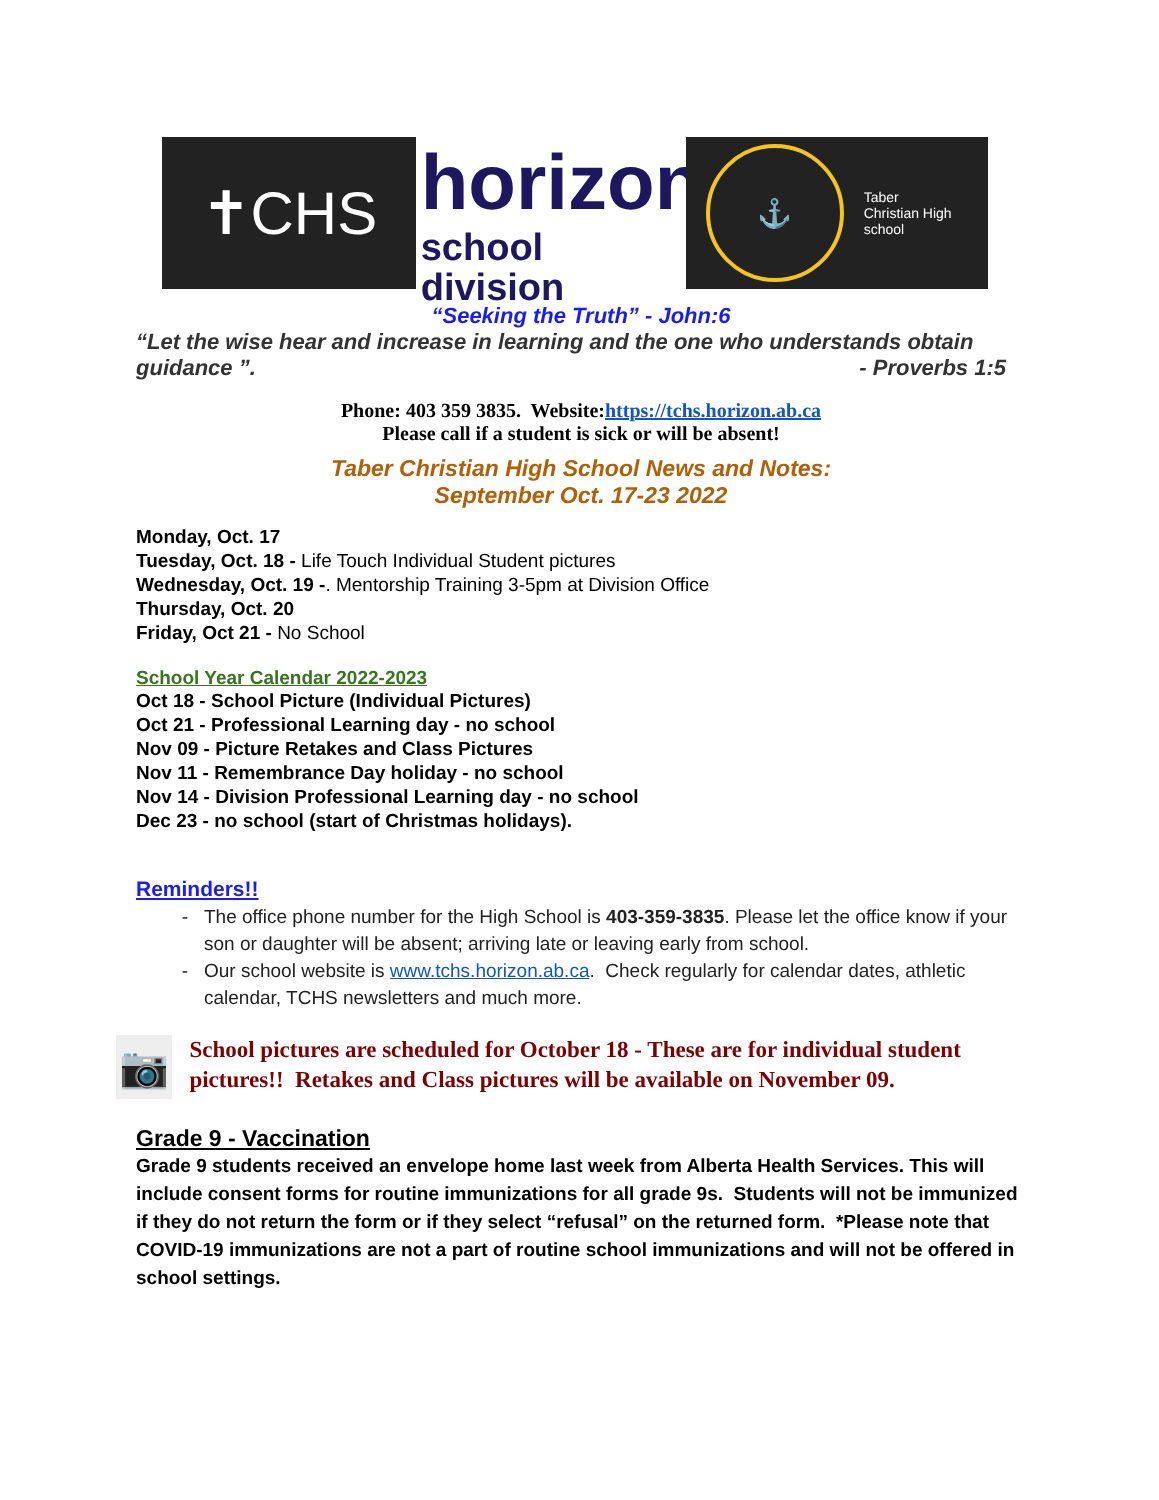✝CHS
horizon
school division
⚓
Taber
Christian High
school
“Seeking the Truth” - John:6
“Let the wise hear and increase in learning and the one who understands obtain guidance ”. - Proverbs 1:5
Phone: 403 359 3835. Website:https://tchs.horizon.ab.ca
Please call if a student is sick or will be absent!
Taber Christian High School News and Notes:
September Oct. 17-23 2022
Monday, Oct. 17
Tuesday, Oct. 18 - Life Touch Individual Student pictures
Wednesday, Oct. 19 -. Mentorship Training 3-5pm at Division Office
Thursday, Oct. 20
Friday, Oct 21 - No School
School Year Calendar 2022-2023
Oct 18 - School Picture (Individual Pictures)
Oct 21 - Professional Learning day - no school
Nov 09 - Picture Retakes and Class Pictures
Nov 11 - Remembrance Day holiday - no school
Nov 14 - Division Professional Learning day - no school
Dec 23 - no school (start of Christmas holidays).
Reminders!!
The office phone number for the High School is 403-359-3835. Please let the office know if your son or daughter will be absent; arriving late or leaving early from school.
Our school website is www.tchs.horizon.ab.ca. Check regularly for calendar dates, athletic calendar, TCHS newsletters and much more.
📷
School pictures are scheduled for October 18 - These are for individual student pictures!! Retakes and Class pictures will be available on November 09.
Grade 9 - Vaccination
Grade 9 students received an envelope home last week from Alberta Health Services. This will include consent forms for routine immunizations for all grade 9s. Students will not be immunized if they do not return the form or if they select “refusal” on the returned form. *Please note that COVID-19 immunizations are not a part of routine school immunizations and will not be offered in school settings.